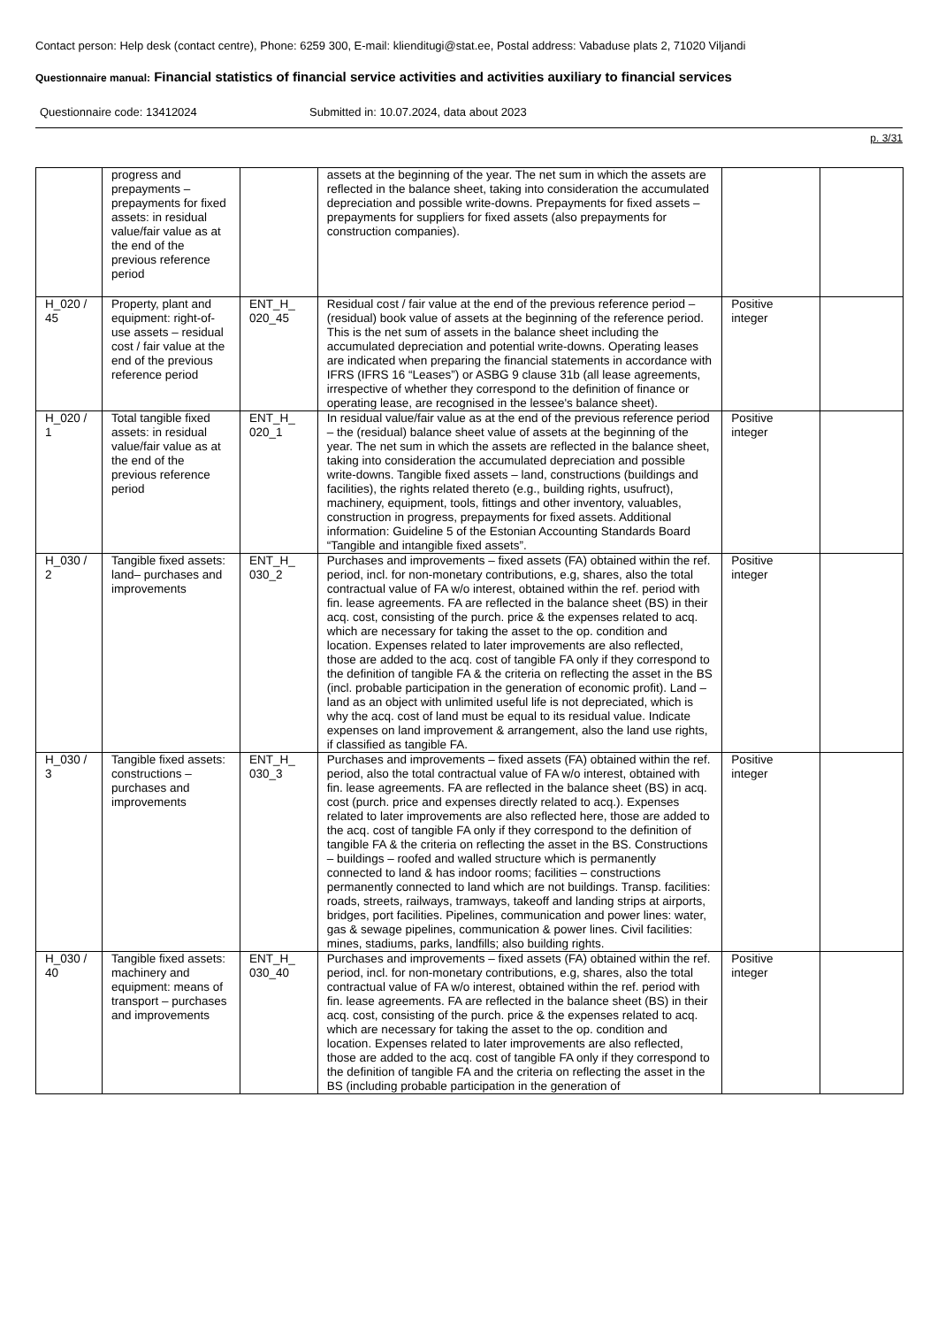Contact person: Help desk (contact centre), Phone: 6259 300, E-mail: klienditugi@stat.ee, Postal address: Vabaduse plats 2, 71020 Viljandi
Questionnaire manual: Financial statistics of financial service activities and activities auxiliary to financial services
Questionnaire code: 13412024 Submitted in: 10.07.2024, data about 2023
p. 3/31
| | progress and prepayments – prepayments for fixed assets: in residual value/fair value as at the end of the previous reference period | | assets at the beginning of the year. The net sum in which the assets are reflected in the balance sheet, taking into consideration the accumulated depreciation and possible write-downs. Prepayments for fixed assets – prepayments for suppliers for fixed assets (also prepayments for construction companies). | | |
| H_020 / 45 | Property, plant and equipment: right-of-use assets – residual cost / fair value at the end of the previous reference period | ENT_H_ 020_45 | Residual cost / fair value at the end of the previous reference period – (residual) book value of assets at the beginning of the reference period. This is the net sum of assets in the balance sheet including the accumulated depreciation and potential write-downs. Operating leases are indicated when preparing the financial statements in accordance with IFRS (IFRS 16 “Leases”) or ASBG 9 clause 31b (all lease agreements, irrespective of whether they correspond to the definition of finance or operating lease, are recognised in the lessee's balance sheet). | Positive integer | |
| H_020 / 1 | Total tangible fixed assets: in residual value/fair value as at the end of the previous reference period | ENT_H_ 020_1 | In residual value/fair value as at the end of the previous reference period – the (residual) balance sheet value of assets at the beginning of the year. The net sum in which the assets are reflected in the balance sheet, taking into consideration the accumulated depreciation and possible write-downs. Tangible fixed assets – land, constructions (buildings and facilities), the rights related thereto (e.g., building rights, usufruct), machinery, equipment, tools, fittings and other inventory, valuables, construction in progress, prepayments for fixed assets. Additional information: Guideline 5 of the Estonian Accounting Standards Board “Tangible and intangible fixed assets”. | Positive integer | |
| H_030 / 2 | Tangible fixed assets: land– purchases and improvements | ENT_H_ 030_2 | Purchases and improvements – fixed assets (FA) obtained within the ref. period, incl. for non-monetary contributions, e.g, shares, also the total contractual value of FA w/o interest, obtained within the ref. period with fin. lease agreements. FA are reflected in the balance sheet (BS) in their acq. cost, consisting of the purch. price & the expenses related to acq. which are necessary for taking the asset to the op. condition and location. Expenses related to later improvements are also reflected, those are added to the acq. cost of tangible FA only if they correspond to the definition of tangible FA & the criteria on reflecting the asset in the BS (incl. probable participation in the generation of economic profit). Land – land as an object with unlimited useful life is not depreciated, which is why the acq. cost of land must be equal to its residual value. Indicate expenses on land improvement & arrangement, also the land use rights, if classified as tangible FA. | Positive integer | |
| H_030 / 3 | Tangible fixed assets: constructions – purchases and improvements | ENT_H_ 030_3 | Purchases and improvements – fixed assets (FA) obtained within the ref. period, also the total contractual value of FA w/o interest, obtained with fin. lease agreements. FA are reflected in the balance sheet (BS) in acq. cost (purch. price and expenses directly related to acq.). Expenses related to later improvements are also reflected here, those are added to the acq. cost of tangible FA only if they correspond to the definition of tangible FA & the criteria on reflecting the asset in the BS. Constructions – buildings – roofed and walled structure which is permanently connected to land & has indoor rooms; facilities – constructions permanently connected to land which are not buildings. Transp. facilities: roads, streets, railways, tramways, takeoff and landing strips at airports, bridges, port facilities. Pipelines, communication and power lines: water, gas & sewage pipelines, communication & power lines. Civil facilities: mines, stadiums, parks, landfills; also building rights. | Positive integer | |
| H_030 / 40 | Tangible fixed assets: machinery and equipment: means of transport – purchases and improvements | ENT_H_ 030_40 | Purchases and improvements – fixed assets (FA) obtained within the ref. period, incl. for non-monetary contributions, e.g, shares, also the total contractual value of FA w/o interest, obtained within the ref. period with fin. lease agreements. FA are reflected in the balance sheet (BS) in their acq. cost, consisting of the purch. price & the expenses related to acq. which are necessary for taking the asset to the op. condition and location. Expenses related to later improvements are also reflected, those are added to the acq. cost of tangible FA only if they correspond to the definition of tangible FA and the criteria on reflecting the asset in the BS (including probable participation in the generation of | Positive integer | |